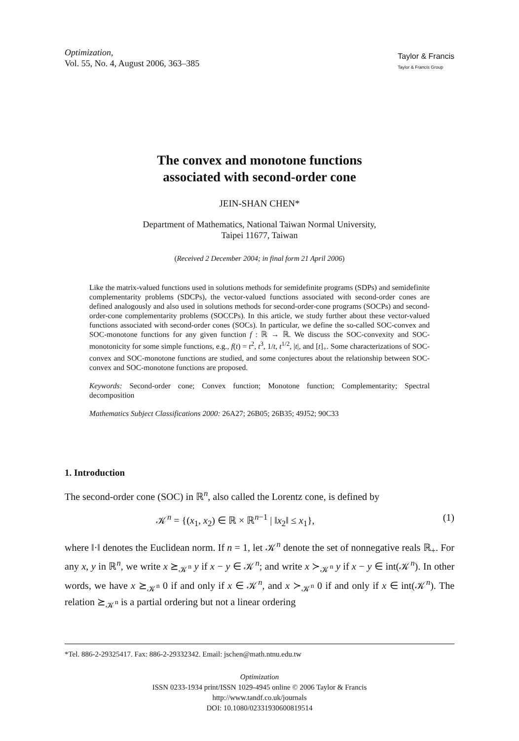Optimization,
Vol. 55, No. 4, August 2006, 363–385
Taylor & Francis
Taylor & Francis Group
The convex and monotone functions
associated with second-order cone
JEIN-SHAN CHEN*
Department of Mathematics, National Taiwan Normal University,
Taipei 11677, Taiwan
(Received 2 December 2004; in final form 21 April 2006)
Like the matrix-valued functions used in solutions methods for semidefinite programs (SDPs) and semidefinite complementarity problems (SDCPs), the vector-valued functions associated with second-order cones are defined analogously and also used in solutions methods for second-order-cone programs (SOCPs) and second-order-cone complementarity problems (SOCCPs). In this article, we study further about these vector-valued functions associated with second-order cones (SOCs). In particular, we define the so-called SOC-convex and SOC-monotone functions for any given function f : ℝ → ℝ. We discuss the SOC-convexity and SOC-monotonicity for some simple functions, e.g., f(t) = t<sup>2</sup>, t<sup>3</sup>, 1/t, t<sup>1/2</sup>, |t|, and [t]<sub>+</sub>. Some characterizations of SOC-convex and SOC-monotone functions are studied, and some conjectures about the relationship between SOC-convex and SOC-monotone functions are proposed.
Keywords: Second-order cone; Convex function; Monotone function; Complementarity; Spectral decomposition
Mathematics Subject Classifications 2000: 26A27; 26B05; 26B35; 49J52; 90C33
1. Introduction
The second-order cone (SOC) in ℝ<sup>n</sup>, also called the Lorentz cone, is defined by
𝒦<sup>n</sup> = {(x<sub>1</sub>, x<sub>2</sub>) ∈ ℝ × ℝ<sup>n−1</sup> | ‖x<sub>2</sub>‖ ≤ x<sub>1</sub>}, (1)
where ‖·‖ denotes the Euclidean norm. If n = 1, let 𝒦<sup>n</sup> denote the set of nonnegative reals ℝ<sub>+</sub>. For any x, y in ℝ<sup>n</sup>, we write x ⪰<sub>𝒦<sup>n</sup></sub> y if x − y ∈ 𝒦<sup>n</sup>; and write x ≻<sub>𝒦<sup>n</sup></sub> y if x − y ∈ int(𝒦<sup>n</sup>). In other words, we have x ⪰<sub>𝒦<sup>n</sup></sub> 0 if and only if x ∈ 𝒦<sup>n</sup>, and x ≻<sub>𝒦<sup>n</sup></sub> 0 if and only if x ∈ int(𝒦<sup>n</sup>). The relation ⪰<sub>𝒦<sup>n</sup></sub> is a partial ordering but not a linear ordering
*Tel. 886-2-29325417. Fax: 886-2-29332342. Email: jschen@math.ntnu.edu.tw
Optimization
ISSN 0233-1934 print/ISSN 1029-4945 online © 2006 Taylor & Francis
http://www.tandf.co.uk/journals
DOI: 10.1080/02331930600819514